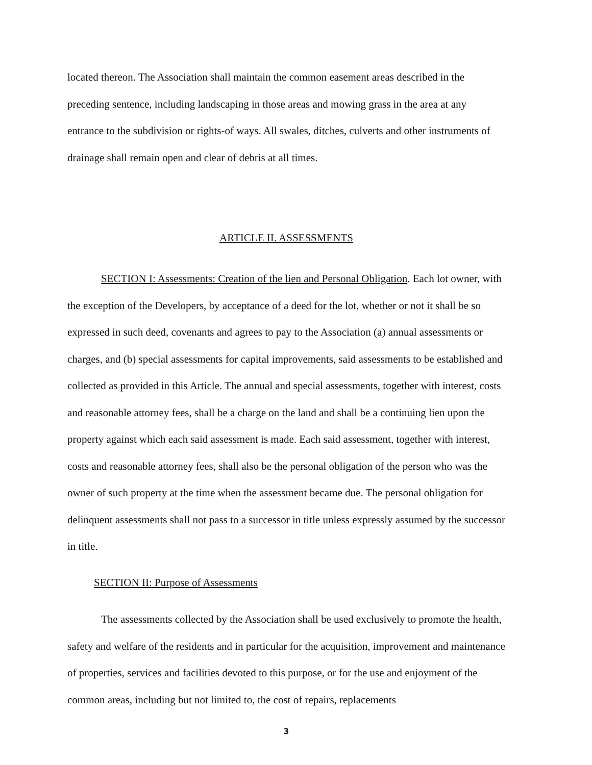located thereon. The Association shall maintain the common easement areas described in the preceding sentence, including landscaping in those areas and mowing grass in the area at any entrance to the subdivision or rights-of ways. All swales, ditches, culverts and other instruments of drainage shall remain open and clear of debris at all times.
ARTICLE II. ASSESSMENTS
SECTION I: Assessments: Creation of the lien and Personal Obligation. Each lot owner, with the exception of the Developers, by acceptance of a deed for the lot, whether or not it shall be so expressed in such deed, covenants and agrees to pay to the Association (a) annual assessments or charges, and (b) special assessments for capital improvements, said assessments to be established and collected as provided in this Article. The annual and special assessments, together with interest, costs and reasonable attorney fees, shall be a charge on the land and shall be a continuing lien upon the property against which each said assessment is made. Each said assessment, together with interest, costs and reasonable attorney fees, shall also be the personal obligation of the person who was the owner of such property at the time when the assessment became due. The personal obligation for delinquent assessments shall not pass to a successor in title unless expressly assumed by the successor in title.
SECTION II: Purpose of Assessments
The assessments collected by the Association shall be used exclusively to promote the health, safety and welfare of the residents and in particular for the acquisition, improvement and maintenance of properties, services and facilities devoted to this purpose, or for the use and enjoyment of the common areas, including but not limited to, the cost of repairs, replacements
3